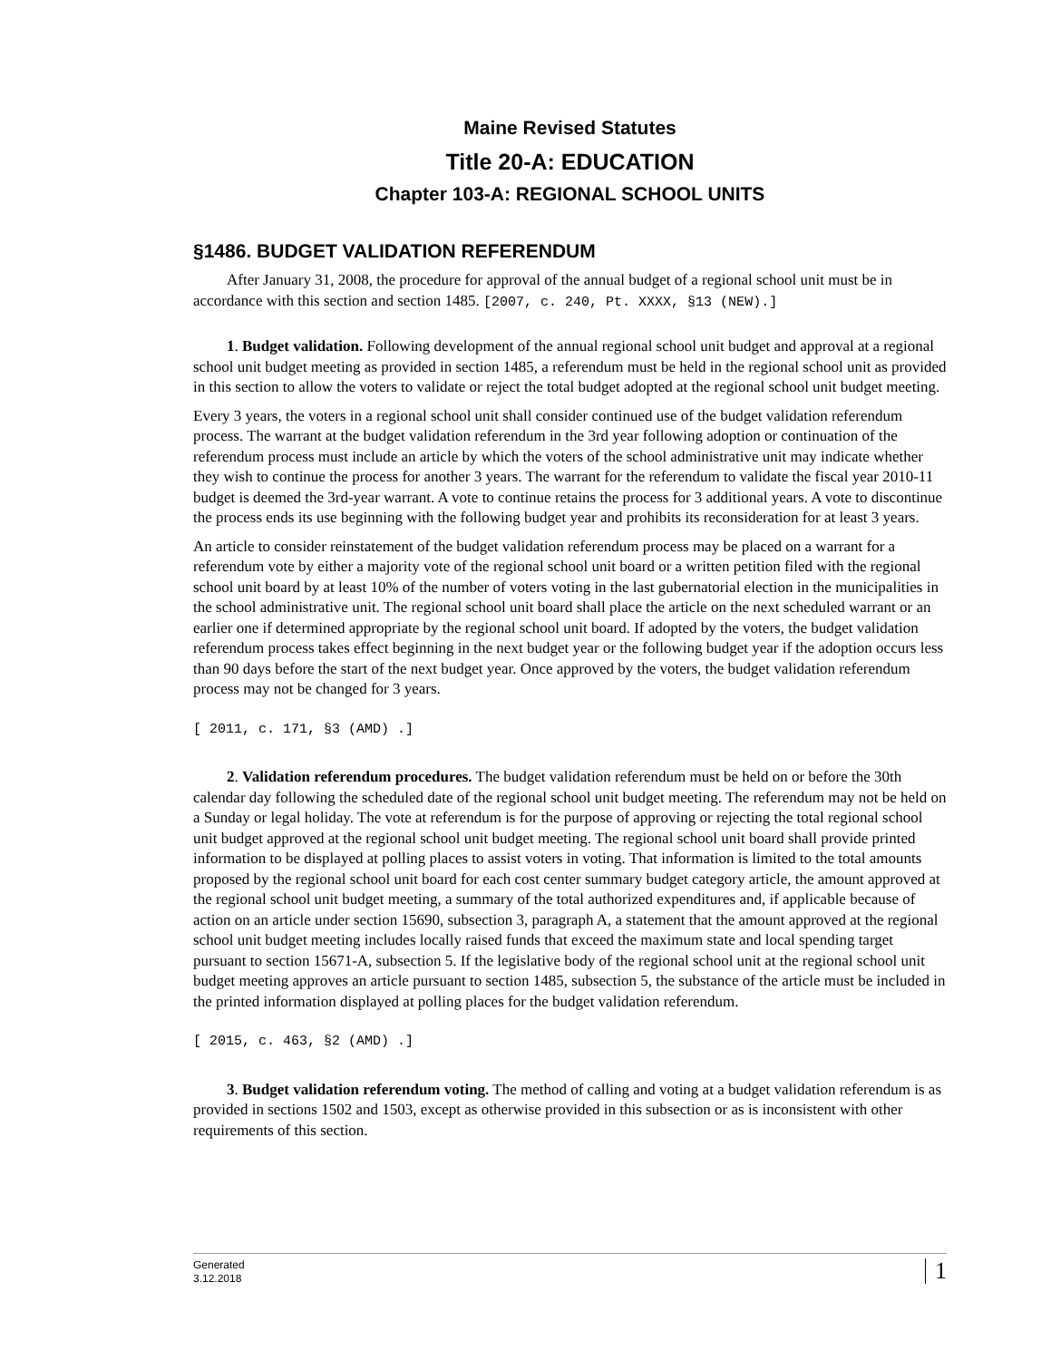Maine Revised Statutes
Title 20-A: EDUCATION
Chapter 103-A: REGIONAL SCHOOL UNITS
§1486. BUDGET VALIDATION REFERENDUM
After January 31, 2008, the procedure for approval of the annual budget of a regional school unit must be in accordance with this section and section 1485. [2007, c. 240, Pt. XXXX, §13 (NEW).]
1. Budget validation. Following development of the annual regional school unit budget and approval at a regional school unit budget meeting as provided in section 1485, a referendum must be held in the regional school unit as provided in this section to allow the voters to validate or reject the total budget adopted at the regional school unit budget meeting.
Every 3 years, the voters in a regional school unit shall consider continued use of the budget validation referendum process. The warrant at the budget validation referendum in the 3rd year following adoption or continuation of the referendum process must include an article by which the voters of the school administrative unit may indicate whether they wish to continue the process for another 3 years. The warrant for the referendum to validate the fiscal year 2010-11 budget is deemed the 3rd-year warrant. A vote to continue retains the process for 3 additional years. A vote to discontinue the process ends its use beginning with the following budget year and prohibits its reconsideration for at least 3 years.
An article to consider reinstatement of the budget validation referendum process may be placed on a warrant for a referendum vote by either a majority vote of the regional school unit board or a written petition filed with the regional school unit board by at least 10% of the number of voters voting in the last gubernatorial election in the municipalities in the school administrative unit. The regional school unit board shall place the article on the next scheduled warrant or an earlier one if determined appropriate by the regional school unit board. If adopted by the voters, the budget validation referendum process takes effect beginning in the next budget year or the following budget year if the adoption occurs less than 90 days before the start of the next budget year. Once approved by the voters, the budget validation referendum process may not be changed for 3 years.
[ 2011, c. 171, §3 (AMD) .]
2. Validation referendum procedures. The budget validation referendum must be held on or before the 30th calendar day following the scheduled date of the regional school unit budget meeting. The referendum may not be held on a Sunday or legal holiday. The vote at referendum is for the purpose of approving or rejecting the total regional school unit budget approved at the regional school unit budget meeting. The regional school unit board shall provide printed information to be displayed at polling places to assist voters in voting. That information is limited to the total amounts proposed by the regional school unit board for each cost center summary budget category article, the amount approved at the regional school unit budget meeting, a summary of the total authorized expenditures and, if applicable because of action on an article under section 15690, subsection 3, paragraph A, a statement that the amount approved at the regional school unit budget meeting includes locally raised funds that exceed the maximum state and local spending target pursuant to section 15671-A, subsection 5. If the legislative body of the regional school unit at the regional school unit budget meeting approves an article pursuant to section 1485, subsection 5, the substance of the article must be included in the printed information displayed at polling places for the budget validation referendum.
[ 2015, c. 463, §2 (AMD) .]
3. Budget validation referendum voting. The method of calling and voting at a budget validation referendum is as provided in sections 1502 and 1503, except as otherwise provided in this subsection or as is inconsistent with other requirements of this section.
Generated
3.12.2018
1